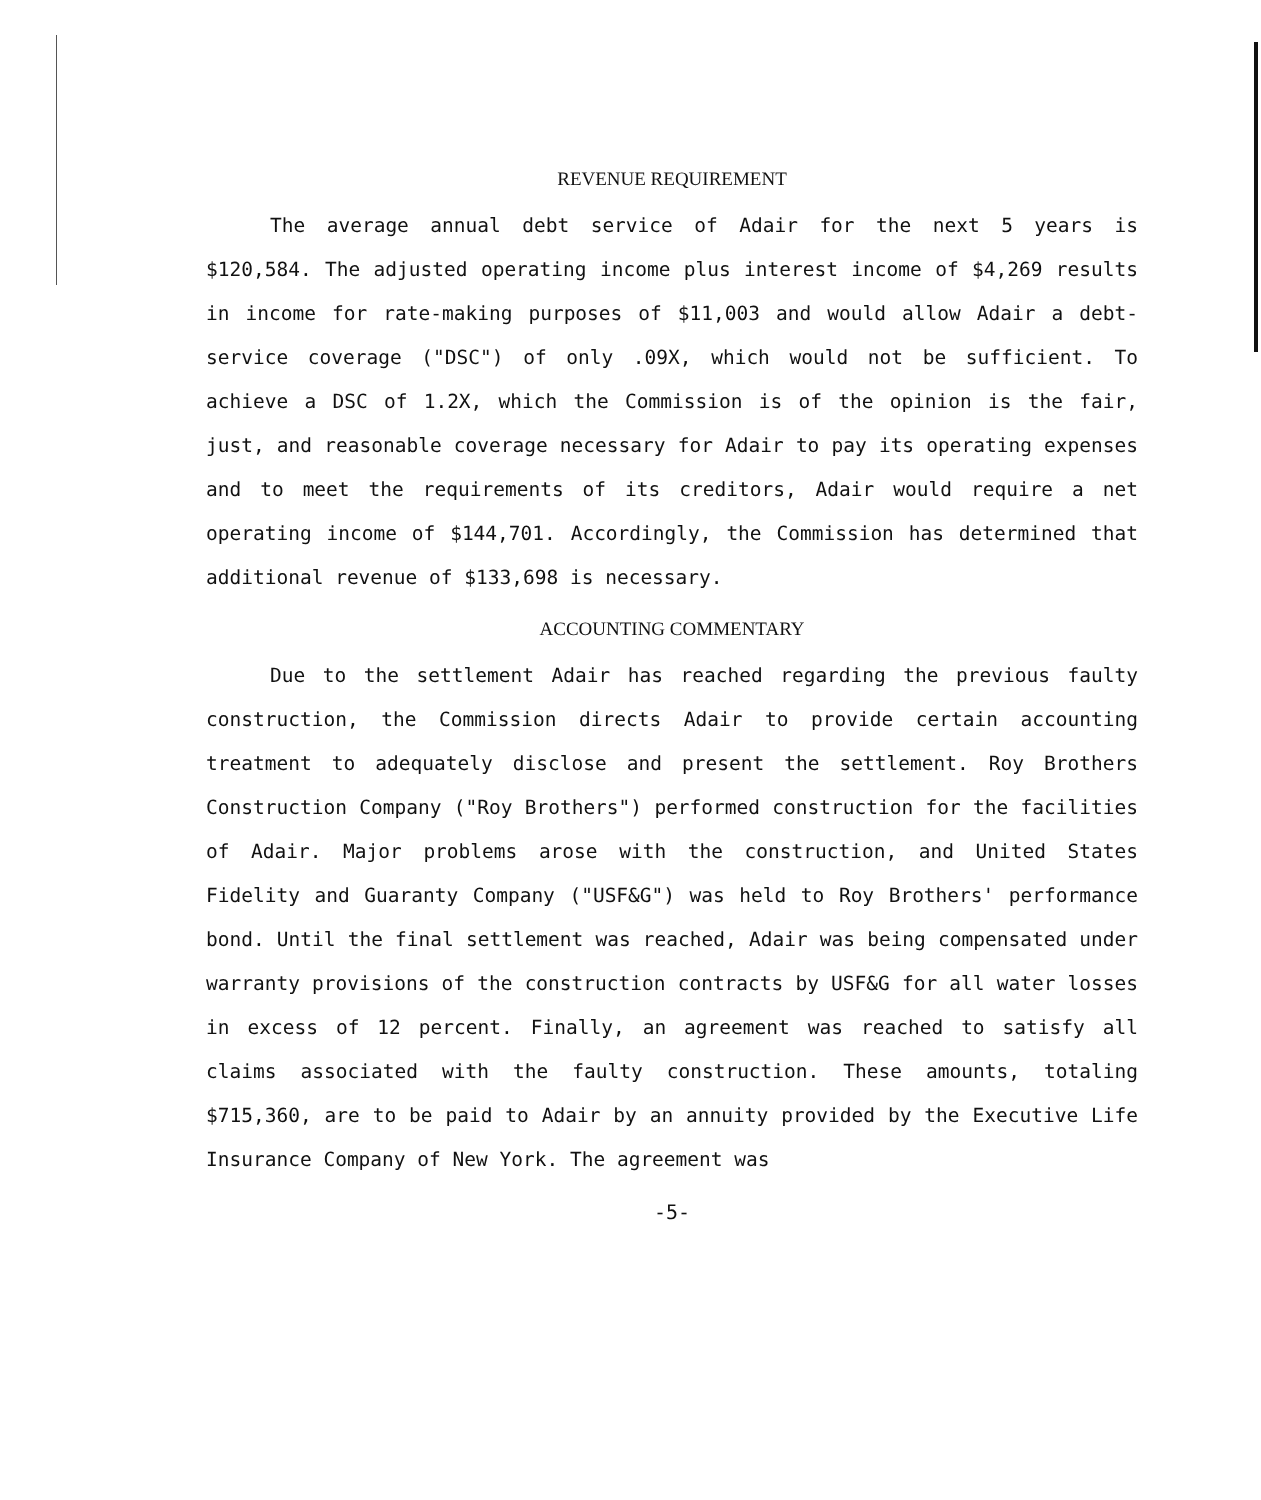REVENUE REQUIREMENT
The average annual debt service of Adair for the next 5 years is $120,584. The adjusted operating income plus interest income of $4,269 results in income for rate-making purposes of $11,003 and would allow Adair a debt-service coverage ("DSC") of only .09X, which would not be sufficient. To achieve a DSC of 1.2X, which the Commission is of the opinion is the fair, just, and reasonable coverage necessary for Adair to pay its operating expenses and to meet the requirements of its creditors, Adair would require a net operating income of $144,701. Accordingly, the Commission has determined that additional revenue of $133,698 is necessary.
ACCOUNTING COMMENTARY
Due to the settlement Adair has reached regarding the previous faulty construction, the Commission directs Adair to provide certain accounting treatment to adequately disclose and present the settlement. Roy Brothers Construction Company ("Roy Brothers") performed construction for the facilities of Adair. Major problems arose with the construction, and United States Fidelity and Guaranty Company ("USF&G") was held to Roy Brothers' performance bond. Until the final settlement was reached, Adair was being compensated under warranty provisions of the construction contracts by USF&G for all water losses in excess of 12 percent. Finally, an agreement was reached to satisfy all claims associated with the faulty construction. These amounts, totaling $715,360, are to be paid to Adair by an annuity provided by the Executive Life Insurance Company of New York. The agreement was
-5-